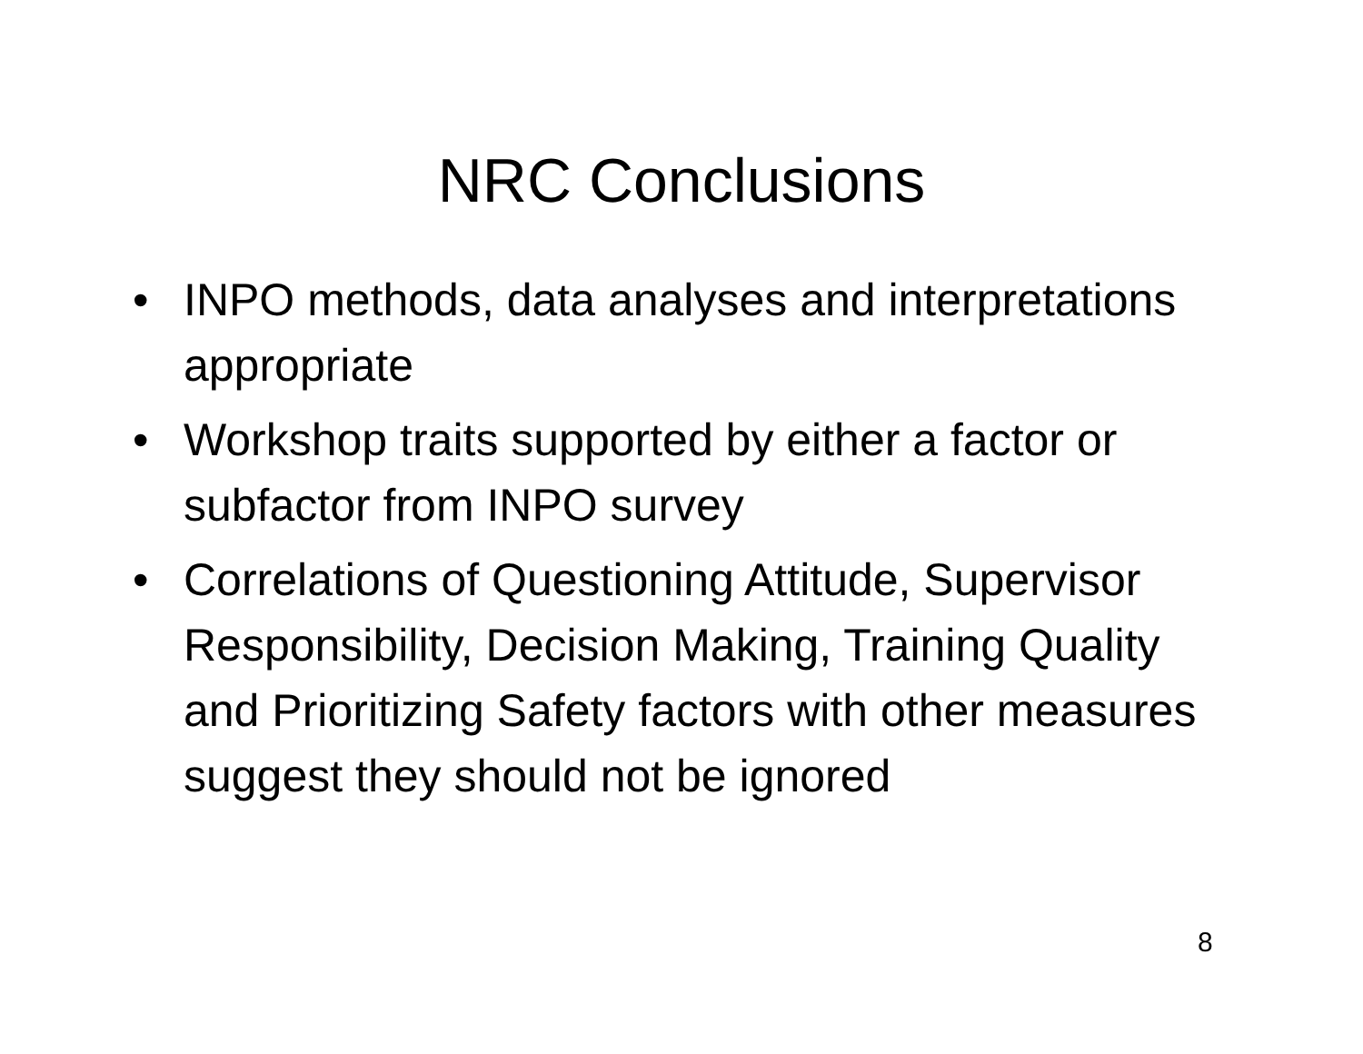NRC Conclusions
• INPO methods, data analyses and interpretations appropriate
• Workshop traits supported by either a factor or subfactor from INPO survey
• Correlations of Questioning Attitude, Supervisor Responsibility, Decision Making, Training Quality and Prioritizing Safety factors with other measures suggest they should not be ignored
8